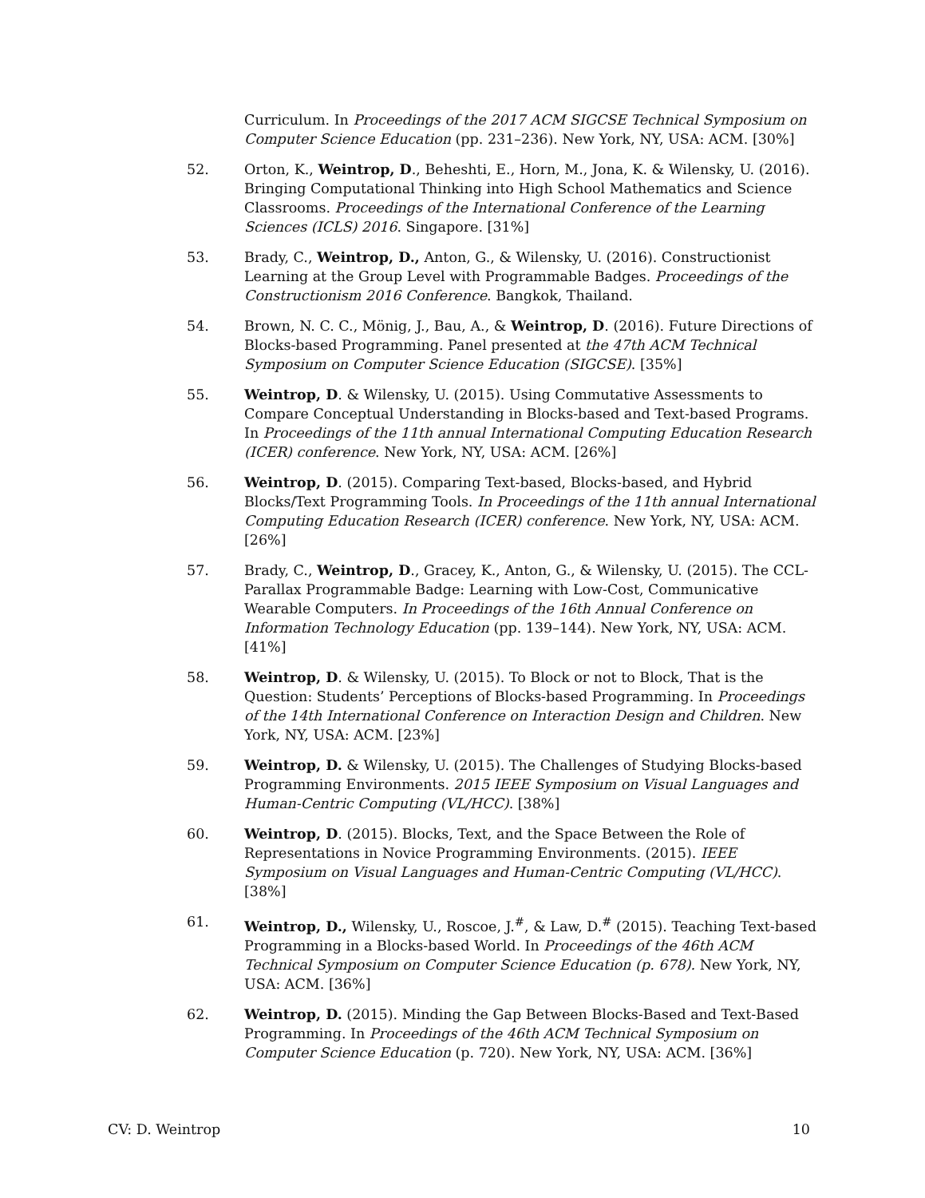Curriculum. In Proceedings of the 2017 ACM SIGCSE Technical Symposium on Computer Science Education (pp. 231–236). New York, NY, USA: ACM. [30%]
52. Orton, K., Weintrop, D., Beheshti, E., Horn, M., Jona, K. & Wilensky, U. (2016). Bringing Computational Thinking into High School Mathematics and Science Classrooms. Proceedings of the International Conference of the Learning Sciences (ICLS) 2016. Singapore. [31%]
53. Brady, C., Weintrop, D., Anton, G., & Wilensky, U. (2016). Constructionist Learning at the Group Level with Programmable Badges. Proceedings of the Constructionism 2016 Conference. Bangkok, Thailand.
54. Brown, N. C. C., Mönig, J., Bau, A., & Weintrop, D. (2016). Future Directions of Blocks-based Programming. Panel presented at the 47th ACM Technical Symposium on Computer Science Education (SIGCSE). [35%]
55. Weintrop, D. & Wilensky, U. (2015). Using Commutative Assessments to Compare Conceptual Understanding in Blocks-based and Text-based Programs. In Proceedings of the 11th annual International Computing Education Research (ICER) conference. New York, NY, USA: ACM. [26%]
56. Weintrop, D. (2015). Comparing Text-based, Blocks-based, and Hybrid Blocks/Text Programming Tools. In Proceedings of the 11th annual International Computing Education Research (ICER) conference. New York, NY, USA: ACM. [26%]
57. Brady, C., Weintrop, D., Gracey, K., Anton, G., & Wilensky, U. (2015). The CCL-Parallax Programmable Badge: Learning with Low-Cost, Communicative Wearable Computers. In Proceedings of the 16th Annual Conference on Information Technology Education (pp. 139–144). New York, NY, USA: ACM. [41%]
58. Weintrop, D. & Wilensky, U. (2015). To Block or not to Block, That is the Question: Students’ Perceptions of Blocks-based Programming. In Proceedings of the 14th International Conference on Interaction Design and Children. New York, NY, USA: ACM. [23%]
59. Weintrop, D. & Wilensky, U. (2015). The Challenges of Studying Blocks-based Programming Environments. 2015 IEEE Symposium on Visual Languages and Human-Centric Computing (VL/HCC). [38%]
60. Weintrop, D. (2015). Blocks, Text, and the Space Between the Role of Representations in Novice Programming Environments. (2015). IEEE Symposium on Visual Languages and Human-Centric Computing (VL/HCC). [38%]
61. Weintrop, D., Wilensky, U., Roscoe, J.<sup>#</sup>, & Law, D.<sup>#</sup> (2015). Teaching Text-based Programming in a Blocks-based World. In Proceedings of the 46th ACM Technical Symposium on Computer Science Education (p. 678). New York, NY, USA: ACM. [36%]
62. Weintrop, D. (2015). Minding the Gap Between Blocks-Based and Text-Based Programming. In Proceedings of the 46th ACM Technical Symposium on Computer Science Education (p. 720). New York, NY, USA: ACM. [36%]
CV: D. Weintrop 10